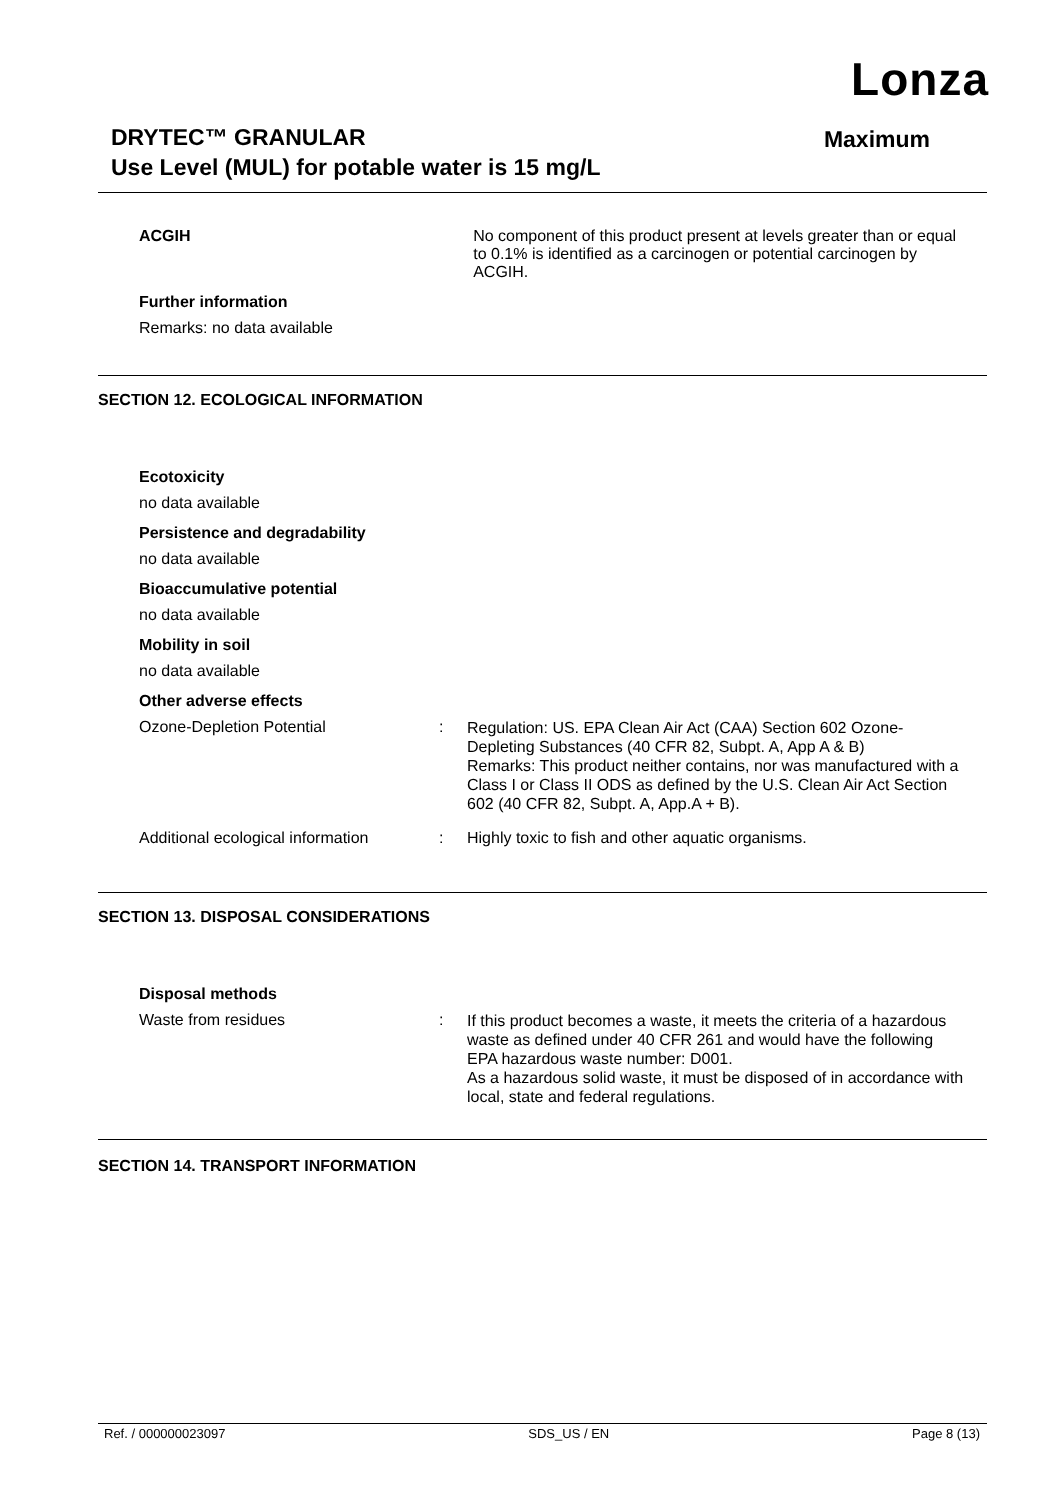Lonza
DRYTEC™ GRANULAR
Use Level (MUL) for potable water is 15 mg/L
Maximum
ACGIH
No component of this product present at levels greater than or equal to 0.1% is identified as a carcinogen or potential carcinogen by ACGIH.
Further information
Remarks: no data available
SECTION 12. ECOLOGICAL INFORMATION
Ecotoxicity
no data available
Persistence and degradability
no data available
Bioaccumulative potential
no data available
Mobility in soil
no data available
Other adverse effects
Ozone-Depletion Potential :
Regulation: US. EPA Clean Air Act (CAA) Section 602 Ozone-Depleting Substances (40 CFR 82, Subpt. A, App A & B)
Remarks: This product neither contains, nor was manufactured with a Class I or Class II ODS as defined by the U.S. Clean Air Act Section 602 (40 CFR 82, Subpt. A, App.A + B).
Additional ecological information
:
Highly toxic to fish and other aquatic organisms.
SECTION 13. DISPOSAL CONSIDERATIONS
Disposal methods
Waste from residues :
If this product becomes a waste, it meets the criteria of a hazardous waste as defined under 40 CFR 261 and would have the following EPA hazardous waste number: D001.
As a hazardous solid waste, it must be disposed of in accordance with local, state and federal regulations.
SECTION 14. TRANSPORT INFORMATION
Ref. / 000000023097 SDS_US / EN Page 8 (13)